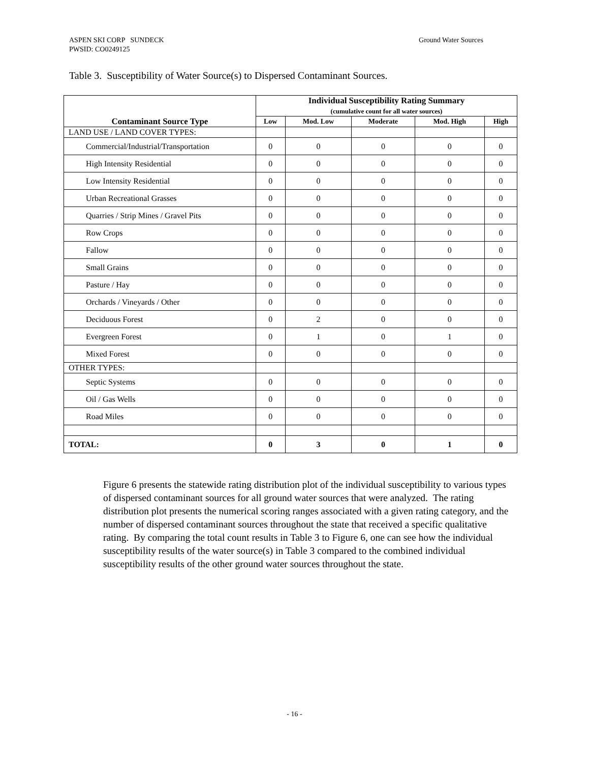Ground Water Sources ASPEN SKI CORP SUNDECK
PWSID: CO0249125
Table 3. Susceptibility of Water Source(s) to Dispersed Contaminant Sources.
| Contaminant Source Type | Individual Susceptibility Rating Summary (cumulative count for all water sources) | | | | |
| --- | --- | --- | --- | --- | --- |
| | Low | Mod. Low | Moderate | Mod. High | High |
| LAND USE / LAND COVER TYPES: | | | | | |
| Commercial/Industrial/Transportation | 0 | 0 | 0 | 0 | 0 |
| High Intensity Residential | 0 | 0 | 0 | 0 | 0 |
| Low Intensity Residential | 0 | 0 | 0 | 0 | 0 |
| Urban Recreational Grasses | 0 | 0 | 0 | 0 | 0 |
| Quarries / Strip Mines / Gravel Pits | 0 | 0 | 0 | 0 | 0 |
| Row Crops | 0 | 0 | 0 | 0 | 0 |
| Fallow | 0 | 0 | 0 | 0 | 0 |
| Small Grains | 0 | 0 | 0 | 0 | 0 |
| Pasture / Hay | 0 | 0 | 0 | 0 | 0 |
| Orchards / Vineyards / Other | 0 | 0 | 0 | 0 | 0 |
| Deciduous Forest | 0 | 2 | 0 | 0 | 0 |
| Evergreen Forest | 0 | 1 | 0 | 1 | 0 |
| Mixed Forest | 0 | 0 | 0 | 0 | 0 |
| OTHER TYPES: | | | | | |
| Septic Systems | 0 | 0 | 0 | 0 | 0 |
| Oil / Gas Wells | 0 | 0 | 0 | 0 | 0 |
| Road Miles | 0 | 0 | 0 | 0 | 0 |
| TOTAL: | 0 | 3 | 0 | 1 | 0 |
Figure 6 presents the statewide rating distribution plot of the individual susceptibility to various types of dispersed contaminant sources for all ground water sources that were analyzed. The rating distribution plot presents the numerical scoring ranges associated with a given rating category, and the number of dispersed contaminant sources throughout the state that received a specific qualitative rating. By comparing the total count results in Table 3 to Figure 6, one can see how the individual susceptibility results of the water source(s) in Table 3 compared to the combined individual susceptibility results of the other ground water sources throughout the state.
- 16 -